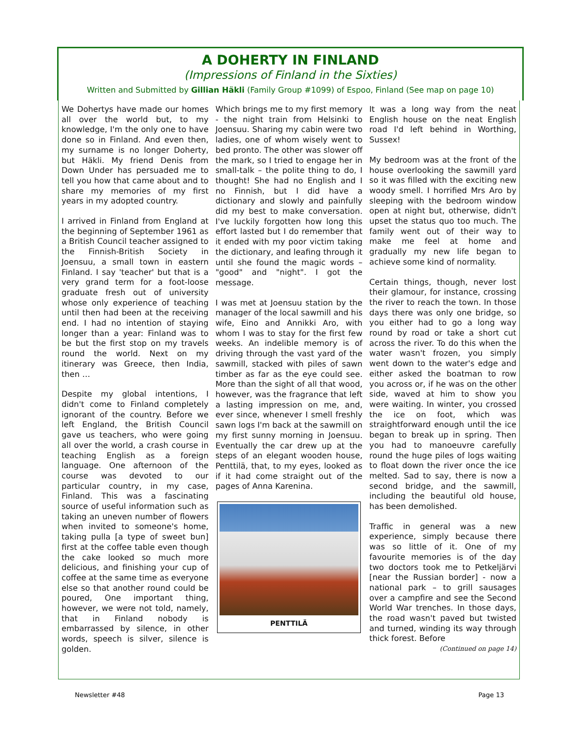A DOHERTY IN FINLAND
(Impressions of Finland in the Sixties)
Written and Submitted by Gillian Häkli (Family Group #1099) of Espoo, Finland (See map on page 10)
We Dohertys have made our homes all over the world but, to my knowledge, I'm the only one to have done so in Finland. And even then, my surname is no longer Doherty, but Häkli. My friend Denis from Down Under has persuaded me to tell you how that came about and to share my memories of my first years in my adopted country.
I arrived in Finland from England at the beginning of September 1961 as a British Council teacher assigned to the Finnish-British Society in Joensuu, a small town in eastern Finland. I say 'teacher' but that is a very grand term for a foot-loose graduate fresh out of university whose only experience of teaching until then had been at the receiving end. I had no intention of staying longer than a year: Finland was to be but the first stop on my travels round the world. Next on my itinerary was Greece, then India, then …
Despite my global intentions, I didn't come to Finland completely ignorant of the country. Before we left England, the British Council gave us teachers, who were going all over the world, a crash course in teaching English as a foreign language. One afternoon of the course was devoted to our particular country, in my case, Finland. This was a fascinating source of useful information such as taking an uneven number of flowers when invited to someone's home, taking pulla [a type of sweet bun] first at the coffee table even though the cake looked so much more delicious, and finishing your cup of coffee at the same time as everyone else so that another round could be poured, One important thing, however, we were not told, namely, that in Finland nobody is embarrassed by silence, in other words, speech is silver, silence is golden.
Which brings me to my first memory - the night train from Helsinki to Joensuu. Sharing my cabin were two ladies, one of whom wisely went to bed pronto. The other was slower off the mark, so I tried to engage her in small-talk – the polite thing to do, I thought! She had no English and I no Finnish, but I did have a dictionary and slowly and painfully did my best to make conversation. I've luckily forgotten how long this effort lasted but I do remember that it ended with my poor victim taking the dictionary, and leafing through it until she found the magic words – "good" and "night". I got the message.
I was met at Joensuu station by the manager of the local sawmill and his wife, Eino and Annikki Aro, with whom I was to stay for the first few weeks. An indelible memory is of driving through the vast yard of the sawmill, stacked with piles of sawn timber as far as the eye could see. More than the sight of all that wood, however, was the fragrance that left a lasting impression on me, and, ever since, whenever I smell freshly sawn logs I'm back at the sawmill on my first sunny morning in Joensuu. Eventually the car drew up at the steps of an elegant wooden house, Penttilä, that, to my eyes, looked as if it had come straight out of the pages of Anna Karenina.
PENTTILÄ
It was a long way from the neat English house on the neat English road I'd left behind in Worthing, Sussex!
My bedroom was at the front of the house overlooking the sawmill yard so it was filled with the exciting new woody smell. I horrified Mrs Aro by sleeping with the bedroom window open at night but, otherwise, didn't upset the status quo too much. The family went out of their way to make me feel at home and gradually my new life began to achieve some kind of normality.
Certain things, though, never lost their glamour, for instance, crossing the river to reach the town. In those days there was only one bridge, so you either had to go a long way round by road or take a short cut across the river. To do this when the water wasn't frozen, you simply went down to the water's edge and either asked the boatman to row you across or, if he was on the other side, waved at him to show you were waiting. In winter, you crossed the ice on foot, which was straightforward enough until the ice began to break up in spring. Then you had to manoeuvre carefully round the huge piles of logs waiting to float down the river once the ice melted. Sad to say, there is now a second bridge, and the sawmill, including the beautiful old house, has been demolished.
Traffic in general was a new experience, simply because there was so little of it. One of my favourite memories is of the day two doctors took me to Petkeljärvi [near the Russian border] - now a national park – to grill sausages over a campfire and see the Second World War trenches. In those days, the road wasn't paved but twisted and turned, winding its way through thick forest. Before
(Continued on page 14)
Newsletter #48 Page 13